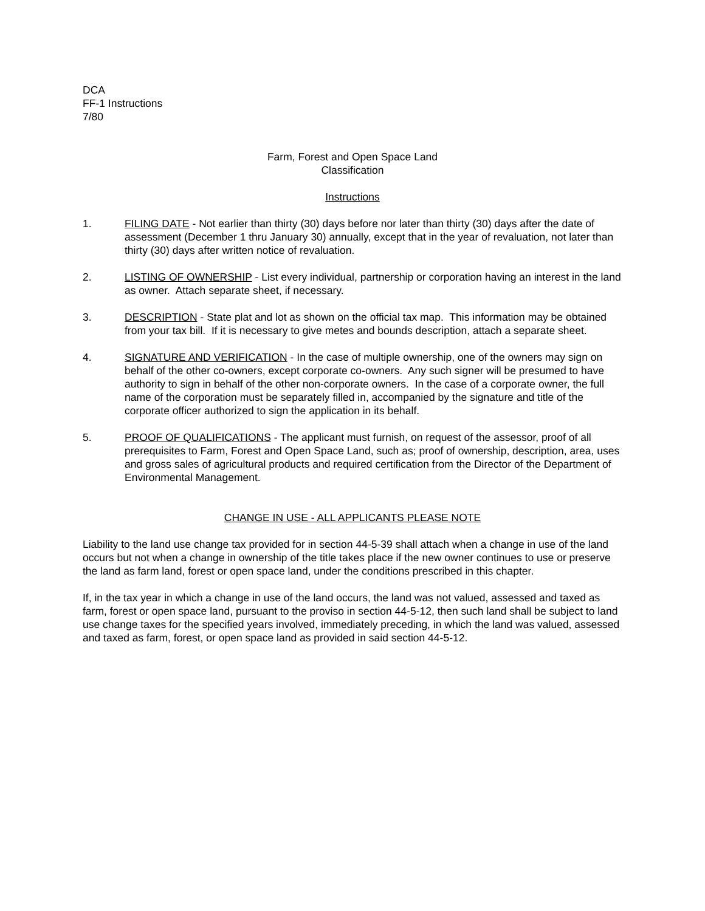DCA
FF-1 Instructions
7/80
Farm, Forest and Open Space Land
Classification
Instructions
1. FILING DATE - Not earlier than thirty (30) days before nor later than thirty (30) days after the date of assessment (December 1 thru January 30) annually, except that in the year of revaluation, not later than thirty (30) days after written notice of revaluation.
2. LISTING OF OWNERSHIP - List every individual, partnership or corporation having an interest in the land as owner. Attach separate sheet, if necessary.
3. DESCRIPTION - State plat and lot as shown on the official tax map. This information may be obtained from your tax bill. If it is necessary to give metes and bounds description, attach a separate sheet.
4. SIGNATURE AND VERIFICATION - In the case of multiple ownership, one of the owners may sign on behalf of the other co-owners, except corporate co-owners. Any such signer will be presumed to have authority to sign in behalf of the other non-corporate owners. In the case of a corporate owner, the full name of the corporation must be separately filled in, accompanied by the signature and title of the corporate officer authorized to sign the application in its behalf.
5. PROOF OF QUALIFICATIONS - The applicant must furnish, on request of the assessor, proof of all prerequisites to Farm, Forest and Open Space Land, such as; proof of ownership, description, area, uses and gross sales of agricultural products and required certification from the Director of the Department of Environmental Management.
CHANGE IN USE - ALL APPLICANTS PLEASE NOTE
Liability to the land use change tax provided for in section 44-5-39 shall attach when a change in use of the land occurs but not when a change in ownership of the title takes place if the new owner continues to use or preserve the land as farm land, forest or open space land, under the conditions prescribed in this chapter.
If, in the tax year in which a change in use of the land occurs, the land was not valued, assessed and taxed as farm, forest or open space land, pursuant to the proviso in section 44-5-12, then such land shall be subject to land use change taxes for the specified years involved, immediately preceding, in which the land was valued, assessed and taxed as farm, forest, or open space land as provided in said section 44-5-12.